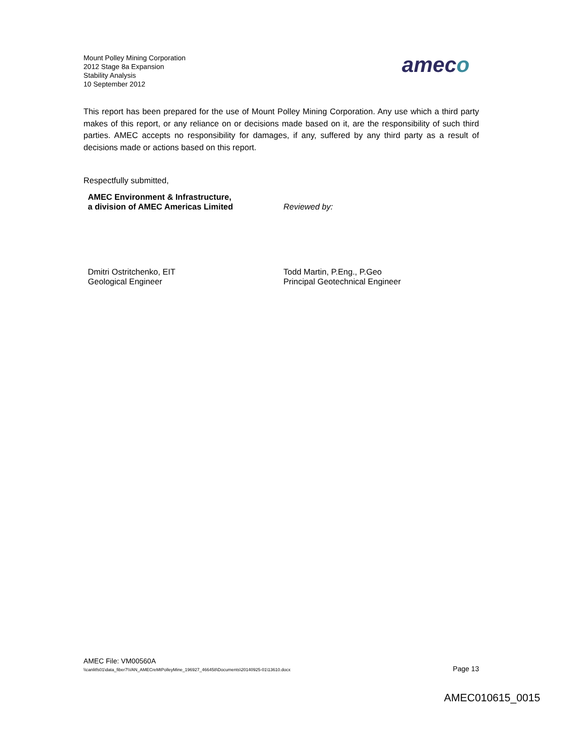Mount Polley Mining Corporation
2012 Stage 8a Expansion
Stability Analysis
10 September 2012
ameco
This report has been prepared for the use of Mount Polley Mining Corporation. Any use which a third party makes of this report, or any reliance on or decisions made based on it, are the responsibility of such third parties. AMEC accepts no responsibility for damages, if any, suffered by any third party as a result of decisions made or actions based on this report.
Respectfully submitted,
AMEC Environment & Infrastructure,
a division of AMEC Americas Limited
Reviewed by:
Dmitri Ostritchenko, EIT
Geological Engineer
Todd Martin, P.Eng., P.Geo
Principal Geotechnical Engineer
AMEC File: VM00560A
\\canlitfs01\data_fiber7\VAN_AMECreMtPolleyMine_196927_466458\Documents\20140925-01\13610.docx Page 13
AMEC010615_0015